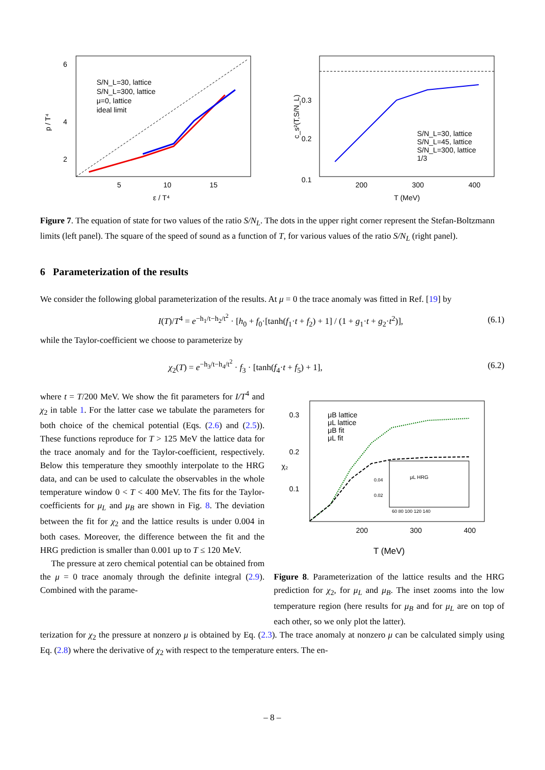6
4
2
5
10
15
ε / T⁴
p / T⁴
S/N_L=30, lattice
S/N_L=300, lattice
μ=0, lattice
ideal limit
0.3
0.2
0.1
200
300
400
T (MeV)
c_s²(T,S/N_L)
S/N_L=30, lattice
S/N_L=45, lattice
S/N_L=300, lattice
1/3
Figure 7. The equation of state for two values of the ratio S/N<sub>L</sub>. The dots in the upper right corner represent the Stefan-Boltzmann limits (left panel). The square of the speed of sound as a function of T, for various values of the ratio S/N<sub>L</sub> (right panel).
6 Parameterization of the results
We consider the following global parameterization of the results. At μ = 0 the trace anomaly was fitted in Ref. [19] by
I(T)/T<sup>4</sup> = e<sup>−h<sub>1</sub>/t−h<sub>2</sub>/t<sup>2</sup></sup> · [h<sub>0</sub> + f<sub>0</sub>·[tanh(f<sub>1</sub>·t + f<sub>2</sub>) + 1] / (1 + g<sub>1</sub>·t + g<sub>2</sub>·t<sup>2</sup>)], (6.1)
while the Taylor-coefficient we choose to parameterize by
χ<sub>2</sub>(T) = e<sup>−h<sub>3</sub>/t−h<sub>4</sub>/t<sup>2</sup></sup> · f<sub>3</sub> · [tanh(f<sub>4</sub>·t + f<sub>5</sub>) + 1], (6.2)
where t = T/200 MeV. We show the fit parameters for I/T<sup>4</sup> and χ<sub>2</sub> in table 1. For the latter case we tabulate the parameters for both choice of the chemical potential (Eqs. (2.6) and (2.5)). These functions reproduce for T > 125 MeV the lattice data for the trace anomaly and for the Taylor-coefficient, respectively. Below this temperature they smoothly interpolate to the HRG data, and can be used to calculate the observables in the whole temperature window 0 < T < 400 MeV. The fits for the Taylor-coefficients for μ<sub>L</sub> and μ<sub>B</sub> are shown in Fig. 8. The deviation between the fit for χ<sub>2</sub> and the lattice results is under 0.004 in both cases. Moreover, the difference between the fit and the HRG prediction is smaller than 0.001 up to T ≤ 120 MeV.
The pressure at zero chemical potential can be obtained from the μ = 0 trace anomaly through the definite integral (2.9). Combined with the parame-
0.3
0.2
0.1
200
300
400
χ₂
μB lattice
μL lattice
μB fit
μL fit
μL HRG
0.04
0.02
60 80 100 120 140
T (MeV)
Figure 8. Parameterization of the lattice results and the HRG prediction for χ<sub>2</sub>, for μ<sub>L</sub> and μ<sub>B</sub>. The inset zooms into the low temperature region (here results for μ<sub>B</sub> and for μ<sub>L</sub> are on top of each other, so we only plot the latter).
terization for χ<sub>2</sub> the pressure at nonzero μ is obtained by Eq. (2.3). The trace anomaly at nonzero μ can be calculated simply using Eq. (2.8) where the derivative of χ<sub>2</sub> with respect to the temperature enters. The en-
– 8 –